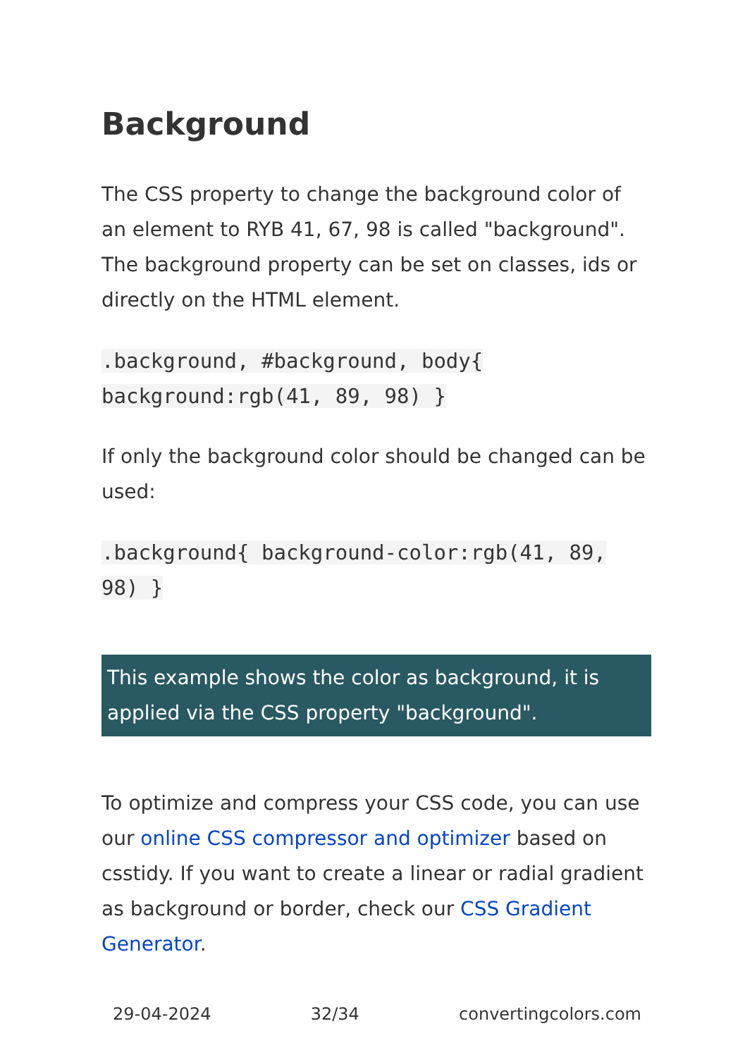Background
The CSS property to change the background color of an element to RYB 41, 67, 98 is called "background". The background property can be set on classes, ids or directly on the HTML element.
.background, #background, body{ background:rgb(41, 89, 98) }
If only the background color should be changed can be used:
.background{ background-color:rgb(41, 89, 98) }
This example shows the color as background, it is applied via the CSS property "background".
To optimize and compress your CSS code, you can use our online CSS compressor and optimizer based on csstidy. If you want to create a linear or radial gradient as background or border, check our CSS Gradient Generator.
29-04-2024 32/34 convertingcolors.com